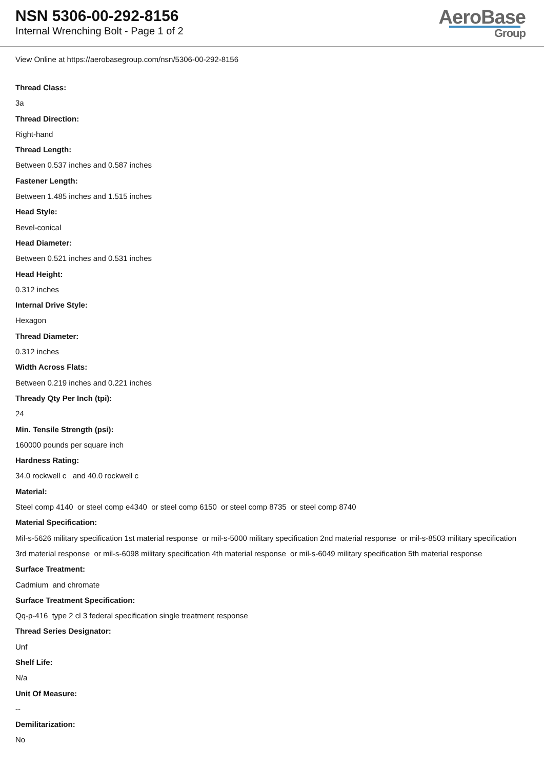NSN 5306-00-292-8156
Internal Wrenching Bolt - Page 1 of 2
AeroBase
Group
View Online at https://aerobasegroup.com/nsn/5306-00-292-8156
Thread Class:
3a
Thread Direction:
Right-hand
Thread Length:
Between 0.537 inches and 0.587 inches
Fastener Length:
Between 1.485 inches and 1.515 inches
Head Style:
Bevel-conical
Head Diameter:
Between 0.521 inches and 0.531 inches
Head Height:
0.312 inches
Internal Drive Style:
Hexagon
Thread Diameter:
0.312 inches
Width Across Flats:
Between 0.219 inches and 0.221 inches
Thready Qty Per Inch (tpi):
24
Min. Tensile Strength (psi):
160000 pounds per square inch
Hardness Rating:
34.0 rockwell c and 40.0 rockwell c
Material:
Steel comp 4140 or steel comp e4340 or steel comp 6150 or steel comp 8735 or steel comp 8740
Material Specification:
Mil-s-5626 military specification 1st material response or mil-s-5000 military specification 2nd material response or mil-s-8503 military specification 3rd material response or mil-s-6098 military specification 4th material response or mil-s-6049 military specification 5th material response
Surface Treatment:
Cadmium and chromate
Surface Treatment Specification:
Qq-p-416 type 2 cl 3 federal specification single treatment response
Thread Series Designator:
Unf
Shelf Life:
N/a
Unit Of Measure:
--
Demilitarization:
No